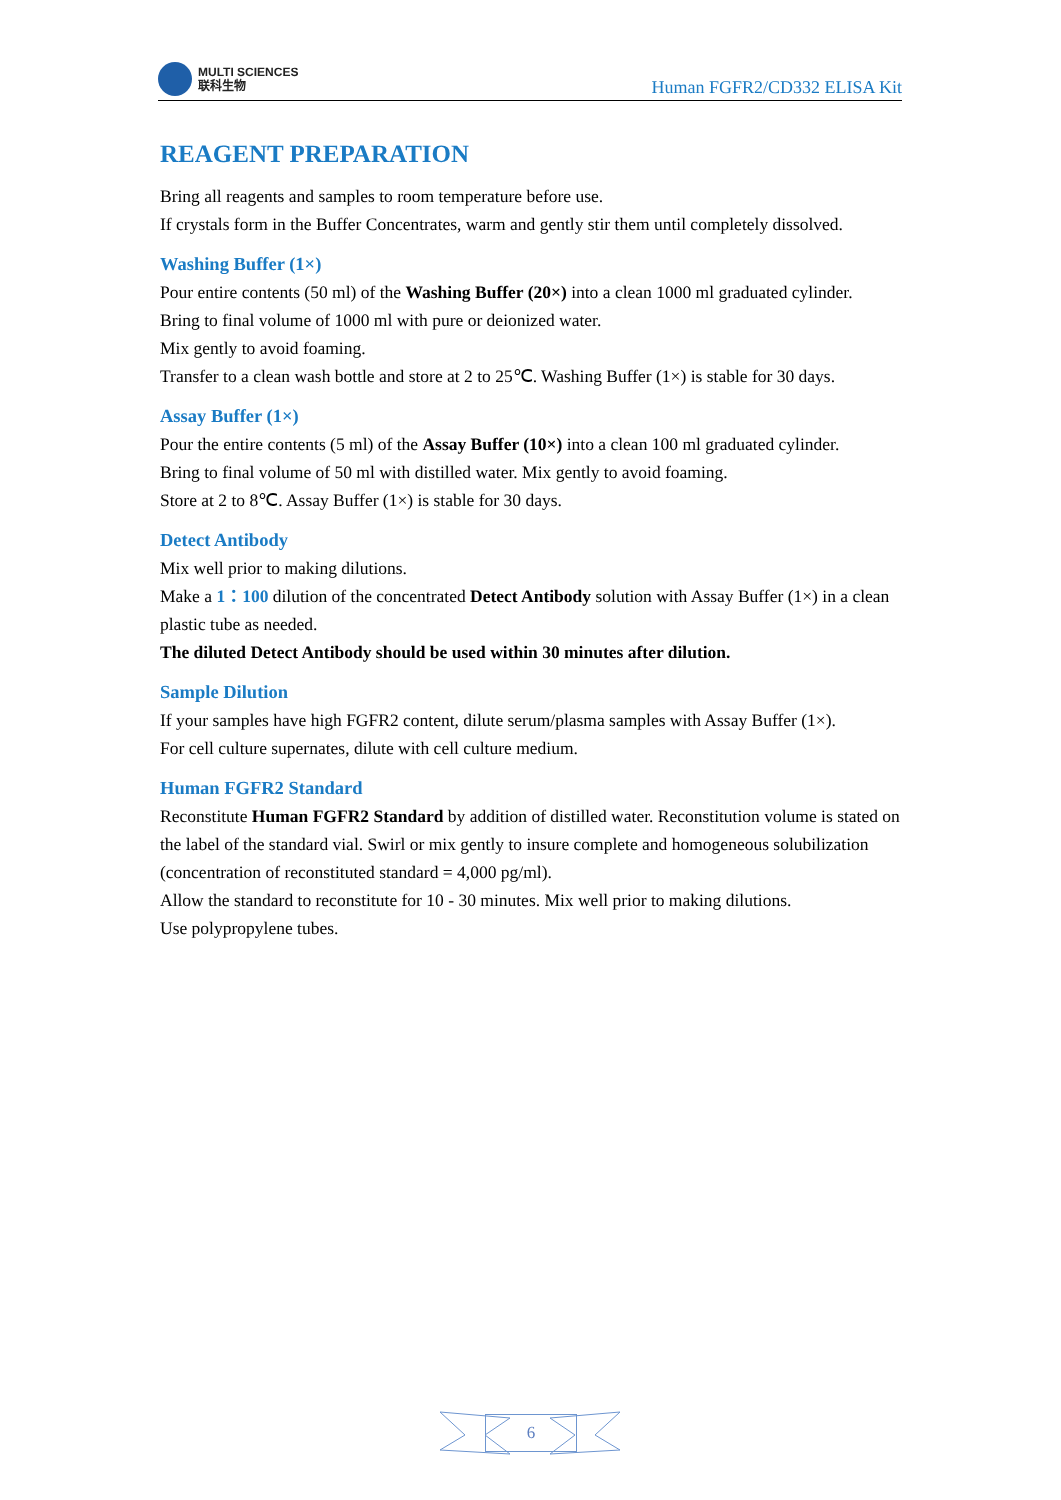MULTI SCIENCES
联科生物
Human FGFR2/CD332 ELISA Kit
REAGENT PREPARATION
Bring all reagents and samples to room temperature before use.
If crystals form in the Buffer Concentrates, warm and gently stir them until completely dissolved.
Washing Buffer (1×)
Pour entire contents (50 ml) of the Washing Buffer (20×) into a clean 1000 ml graduated cylinder.
Bring to final volume of 1000 ml with pure or deionized water.
Mix gently to avoid foaming.
Transfer to a clean wash bottle and store at 2 to 25℃. Washing Buffer (1×) is stable for 30 days.
Assay Buffer (1×)
Pour the entire contents (5 ml) of the Assay Buffer (10×) into a clean 100 ml graduated cylinder.
Bring to final volume of 50 ml with distilled water. Mix gently to avoid foaming.
Store at 2 to 8℃. Assay Buffer (1×) is stable for 30 days.
Detect Antibody
Mix well prior to making dilutions.
Make a 1：100 dilution of the concentrated Detect Antibody solution with Assay Buffer (1×) in a clean plastic tube as needed.
The diluted Detect Antibody should be used within 30 minutes after dilution.
Sample Dilution
If your samples have high FGFR2 content, dilute serum/plasma samples with Assay Buffer (1×).
For cell culture supernates, dilute with cell culture medium.
Human FGFR2 Standard
Reconstitute Human FGFR2 Standard by addition of distilled water. Reconstitution volume is stated on the label of the standard vial. Swirl or mix gently to insure complete and homogeneous solubilization (concentration of reconstituted standard = 4,000 pg/ml).
Allow the standard to reconstitute for 10 - 30 minutes. Mix well prior to making dilutions.
Use polypropylene tubes.
6